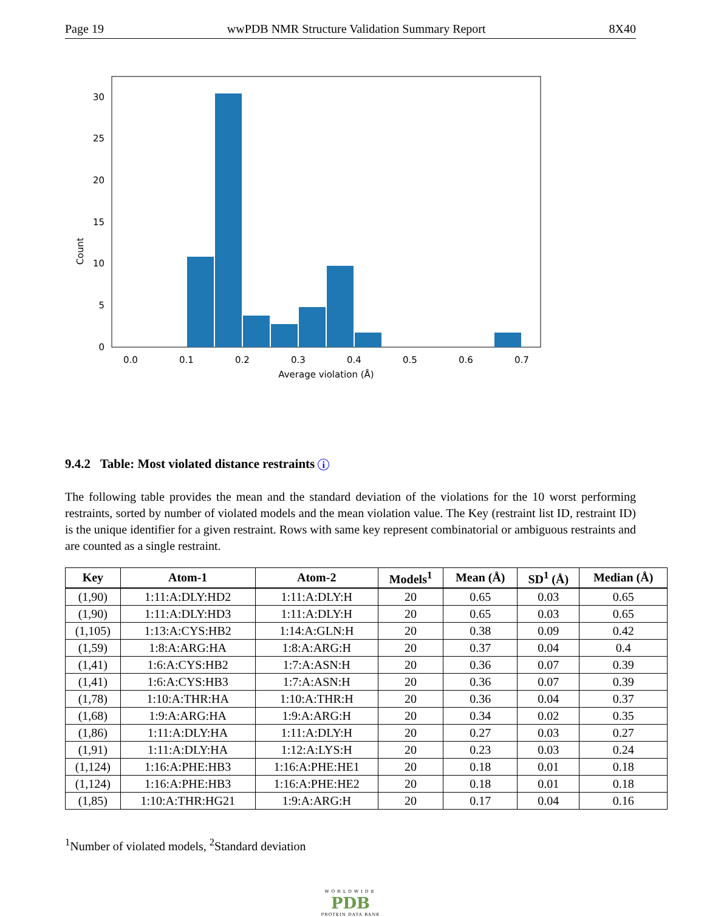Page 19 wwPDB NMR Structure Validation Summary Report 8X40
0
5
10
15
20
25
30
0.0
0.1
0.2
0.3
0.4
0.5
0.6
0.7
Average violation (Å)
Count
9.4.2 Table: Most violated distance restraints i
The following table provides the mean and the standard deviation of the violations for the 10 worst performing restraints, sorted by number of violated models and the mean violation value. The Key (restraint list ID, restraint ID) is the unique identifier for a given restraint. Rows with same key represent combinatorial or ambiguous restraints and are counted as a single restraint.
| Key | Atom-1 | Atom-2 | Models<sup>1</sup> | Mean (Å) | SD<sup>1</sup> (Å) | Median (Å) |
| --- | --- | --- | --- | --- | --- | --- |
| (1,90) | 1:11:A:DLY:HD2 | 1:11:A:DLY:H | 20 | 0.65 | 0.03 | 0.65 |
| (1,90) | 1:11:A:DLY:HD3 | 1:11:A:DLY:H | 20 | 0.65 | 0.03 | 0.65 |
| (1,105) | 1:13:A:CYS:HB2 | 1:14:A:GLN:H | 20 | 0.38 | 0.09 | 0.42 |
| (1,59) | 1:8:A:ARG:HA | 1:8:A:ARG:H | 20 | 0.37 | 0.04 | 0.4 |
| (1,41) | 1:6:A:CYS:HB2 | 1:7:A:ASN:H | 20 | 0.36 | 0.07 | 0.39 |
| (1,41) | 1:6:A:CYS:HB3 | 1:7:A:ASN:H | 20 | 0.36 | 0.07 | 0.39 |
| (1,78) | 1:10:A:THR:HA | 1:10:A:THR:H | 20 | 0.36 | 0.04 | 0.37 |
| (1,68) | 1:9:A:ARG:HA | 1:9:A:ARG:H | 20 | 0.34 | 0.02 | 0.35 |
| (1,86) | 1:11:A:DLY:HA | 1:11:A:DLY:H | 20 | 0.27 | 0.03 | 0.27 |
| (1,91) | 1:11:A:DLY:HA | 1:12:A:LYS:H | 20 | 0.23 | 0.03 | 0.24 |
| (1,124) | 1:16:A:PHE:HB3 | 1:16:A:PHE:HE1 | 20 | 0.18 | 0.01 | 0.18 |
| (1,124) | 1:16:A:PHE:HB3 | 1:16:A:PHE:HE2 | 20 | 0.18 | 0.01 | 0.18 |
| (1,85) | 1:10:A:THR:HG21 | 1:9:A:ARG:H | 20 | 0.17 | 0.04 | 0.16 |
<sup>1</sup> Number of violated models, <sup>2</sup>Standard deviation
WORLDWIDE
PDB
PROTEIN DATA BANK